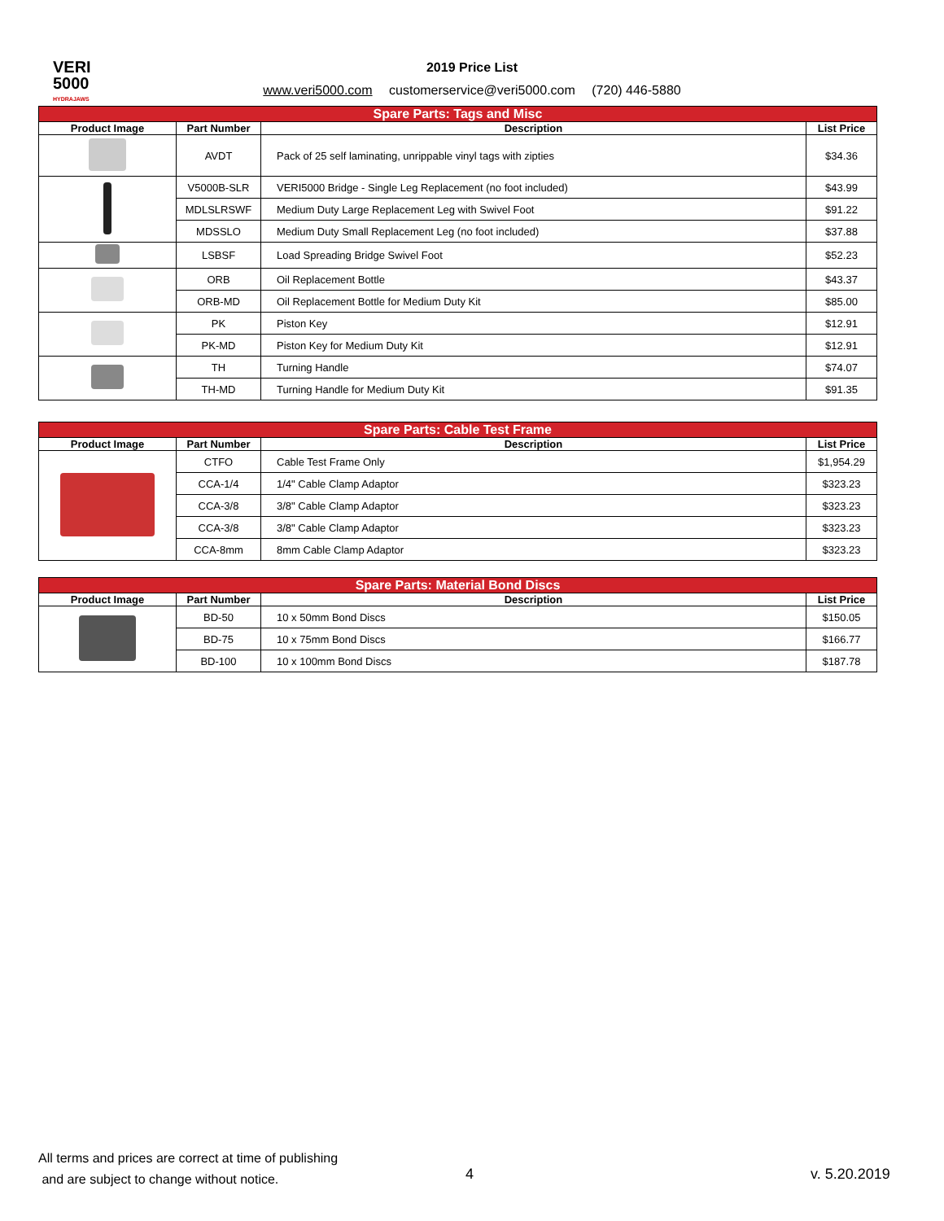VERI
5000
HYDRAJAWS
2019 Price List
www.veri5000.com customerservice@veri5000.com (720) 446-5880
| Spare Parts: Tags and Misc | | | |
| --- | --- | --- | --- |
| Product Image | Part Number | Description | List Price |
| | AVDT | Pack of 25 self laminating, unrippable vinyl tags with zipties | $34.36 |
| | V5000B-SLR | VERI5000 Bridge - Single Leg Replacement (no foot included) | $43.99 |
| | MDLSLRSWF | Medium Duty Large Replacement Leg with Swivel Foot | $91.22 |
| | MDSSLO | Medium Duty Small Replacement Leg (no foot included) | $37.88 |
| | LSBSF | Load Spreading Bridge Swivel Foot | $52.23 |
| | ORB | Oil Replacement Bottle | $43.37 |
| | ORB-MD | Oil Replacement Bottle for Medium Duty Kit | $85.00 |
| | PK | Piston Key | $12.91 |
| | PK-MD | Piston Key for Medium Duty Kit | $12.91 |
| | TH | Turning Handle | $74.07 |
| | TH-MD | Turning Handle for Medium Duty Kit | $91.35 |
| Spare Parts: Cable Test Frame | | | |
| --- | --- | --- | --- |
| Product Image | Part Number | Description | List Price |
| | CTFO | Cable Test Frame Only | $1,954.29 |
| | CCA-1/4 | 1/4" Cable Clamp Adaptor | $323.23 |
| | CCA-3/8 | 3/8" Cable Clamp Adaptor | $323.23 |
| | CCA-3/8 | 3/8" Cable Clamp Adaptor | $323.23 |
| | CCA-8mm | 8mm Cable Clamp Adaptor | $323.23 |
| Spare Parts: Material Bond Discs | | | |
| --- | --- | --- | --- |
| Product Image | Part Number | Description | List Price |
| | BD-50 | 10 x 50mm Bond Discs | $150.05 |
| | BD-75 | 10 x 75mm Bond Discs | $166.77 |
| | BD-100 | 10 x 100mm Bond Discs | $187.78 |
All terms and prices are correct at time of publishing
and are subject to change without notice.
4 v. 5.20.2019